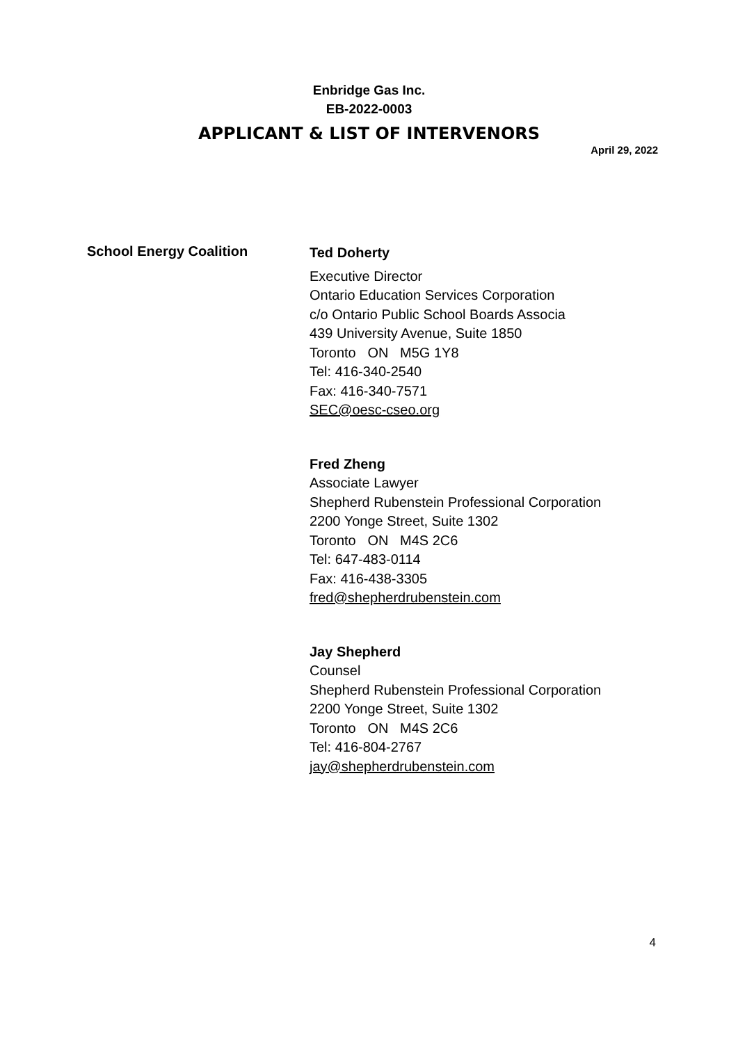Enbridge Gas Inc.
EB-2022-0003
APPLICANT & LIST OF INTERVENORS
April 29, 2022
School Energy Coalition
Ted Doherty
Executive Director
Ontario Education Services Corporation
c/o Ontario Public School Boards Associa
439 University Avenue, Suite 1850
Toronto ON M5G 1Y8
Tel: 416-340-2540
Fax: 416-340-7571
SEC@oesc-cseo.org
Fred Zheng
Associate Lawyer
Shepherd Rubenstein Professional Corporation
2200 Yonge Street, Suite 1302
Toronto ON M4S 2C6
Tel: 647-483-0114
Fax: 416-438-3305
fred@shepherdrubenstein.com
Jay Shepherd
Counsel
Shepherd Rubenstein Professional Corporation
2200 Yonge Street, Suite 1302
Toronto ON M4S 2C6
Tel: 416-804-2767
jay@shepherdrubenstein.com
4